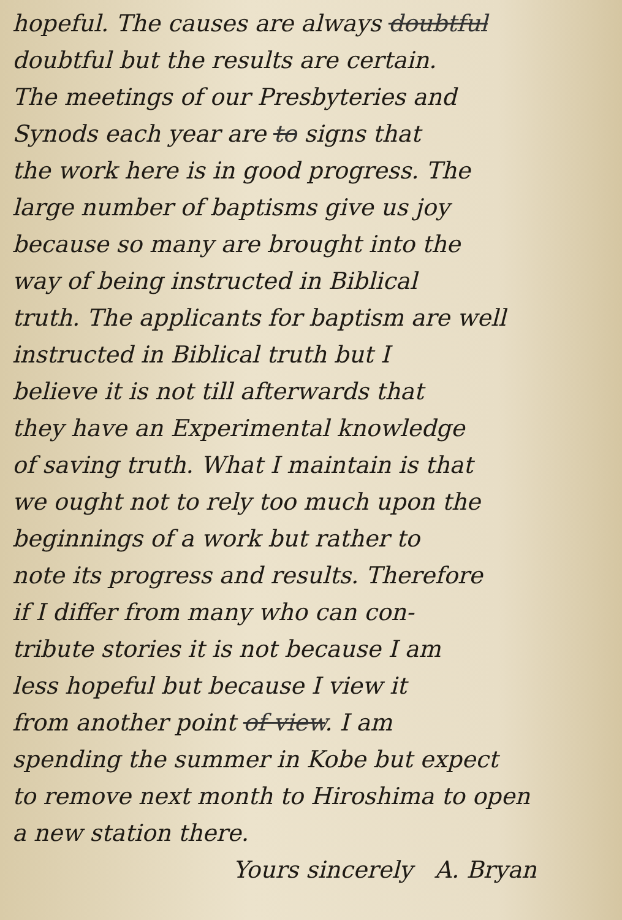hopeful. The causes are always doubtful
doubtful but the results are certain.
The meetings of our Presbyteries and
Synods each year are to signs that
the work here is in good progress. The
large number of baptisms give us joy
because so many are brought into the
way of being instructed in Biblical
truth. The applicants for baptism are well
instructed in Biblical truth but I
believe it is not till afterwards that
they have an Experimental knowledge
of saving truth. What I maintain is that
we ought not to rely too much upon the
beginnings of a work but rather to
note its progress and results. Therefore
if I differ from many who can con-
tribute stories it is not because I am
less hopeful but because I view it
from another point of view. I am
spending the summer in Kobe but expect
to remove next month to Hiroshima to open
a new station there.
Yours sincerely A. Bryan